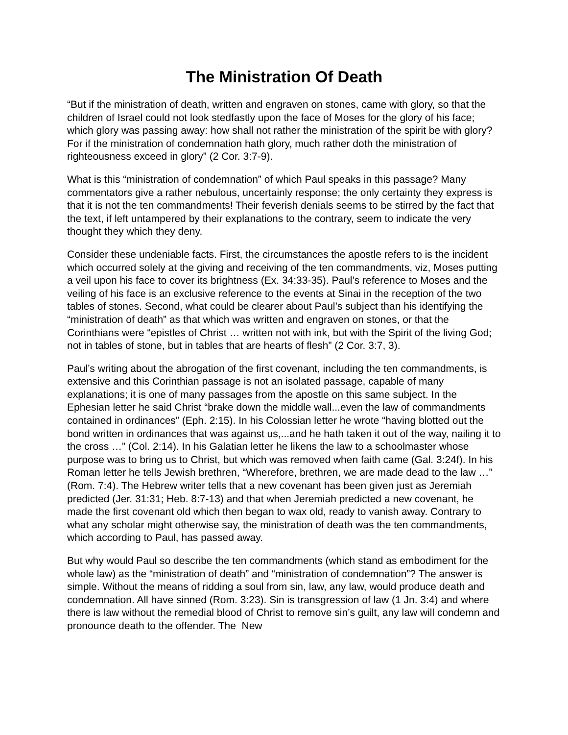The Ministration Of Death
“But if the ministration of death, written and engraven on stones, came with glory, so that the children of Israel could not look stedfastly upon the face of Moses for the glory of his face; which glory was passing away: how shall not rather the ministration of the spirit be with glory? For if the ministration of condemnation hath glory, much rather doth the ministration of righteousness exceed in glory” (2 Cor. 3:7-9).
What is this “ministration of condemnation” of which Paul speaks in this passage? Many commentators give a rather nebulous, uncertainly response; the only certainty they express is that it is not the ten commandments! Their feverish denials seems to be stirred by the fact that the text, if left untampered by their explanations to the contrary, seem to indicate the very thought they which they deny.
Consider these undeniable facts. First, the circumstances the apostle refers to is the incident which occurred solely at the giving and receiving of the ten commandments, viz, Moses putting a veil upon his face to cover its brightness (Ex. 34:33-35). Paul’s reference to Moses and the veiling of his face is an exclusive reference to the events at Sinai in the reception of the two tables of stones. Second, what could be clearer about Paul’s subject than his identifying the “ministration of death” as that which was written and engraven on stones, or that the Corinthians were “epistles of Christ … written not with ink, but with the Spirit of the living God; not in tables of stone, but in tables that are hearts of flesh” (2 Cor. 3:7, 3).
Paul’s writing about the abrogation of the first covenant, including the ten commandments, is extensive and this Corinthian passage is not an isolated passage, capable of many explanations; it is one of many passages from the apostle on this same subject. In the Ephesian letter he said Christ “brake down the middle wall...even the law of commandments contained in ordinances” (Eph. 2:15). In his Colossian letter he wrote “having blotted out the bond written in ordinances that was against us,...and he hath taken it out of the way, nailing it to the cross …” (Col. 2:14). In his Galatian letter he likens the law to a schoolmaster whose purpose was to bring us to Christ, but which was removed when faith came (Gal. 3:24f). In his Roman letter he tells Jewish brethren, “Wherefore, brethren, we are made dead to the law …” (Rom. 7:4). The Hebrew writer tells that a new covenant has been given just as Jeremiah predicted (Jer. 31:31; Heb. 8:7-13) and that when Jeremiah predicted a new covenant, he made the first covenant old which then began to wax old, ready to vanish away. Contrary to what any scholar might otherwise say, the ministration of death was the ten commandments, which according to Paul, has passed away.
But why would Paul so describe the ten commandments (which stand as embodiment for the whole law) as the “ministration of death” and “ministration of condemnation”? The answer is simple. Without the means of ridding a soul from sin, law, any law, would produce death and condemnation. All have sinned (Rom. 3:23). Sin is transgression of law (1 Jn. 3:4) and where there is law without the remedial blood of Christ to remove sin’s guilt, any law will condemn and pronounce death to the offender. The New